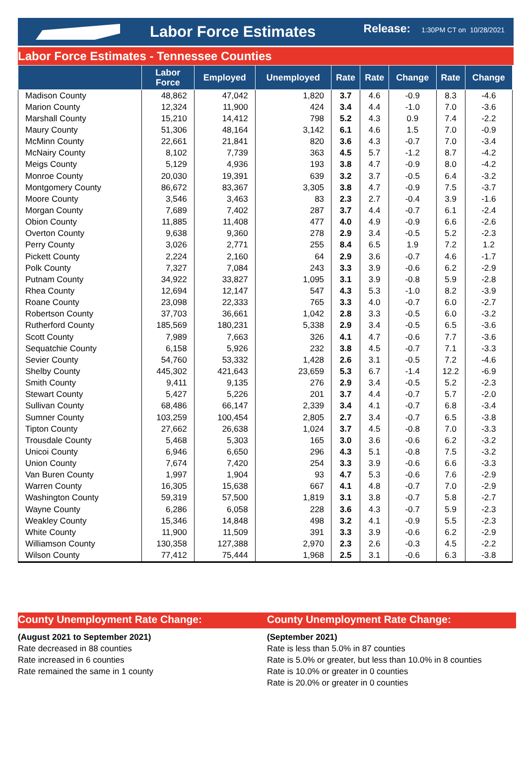Labor Force Estimates
Release: 1:30PM CT on 10/28/2021
Labor Force Estimates - Tennessee Counties
| | Labor Force | Employed | Unemployed | Rate | Rate | Change | Rate | Change |
| --- | --- | --- | --- | --- | --- | --- | --- | --- |
| Madison County | 48,862 | 47,042 | 1,820 | 3.7 | 4.6 | -0.9 | 8.3 | -4.6 |
| Marion County | 12,324 | 11,900 | 424 | 3.4 | 4.4 | -1.0 | 7.0 | -3.6 |
| Marshall County | 15,210 | 14,412 | 798 | 5.2 | 4.3 | 0.9 | 7.4 | -2.2 |
| Maury County | 51,306 | 48,164 | 3,142 | 6.1 | 4.6 | 1.5 | 7.0 | -0.9 |
| McMinn County | 22,661 | 21,841 | 820 | 3.6 | 4.3 | -0.7 | 7.0 | -3.4 |
| McNairy County | 8,102 | 7,739 | 363 | 4.5 | 5.7 | -1.2 | 8.7 | -4.2 |
| Meigs County | 5,129 | 4,936 | 193 | 3.8 | 4.7 | -0.9 | 8.0 | -4.2 |
| Monroe County | 20,030 | 19,391 | 639 | 3.2 | 3.7 | -0.5 | 6.4 | -3.2 |
| Montgomery County | 86,672 | 83,367 | 3,305 | 3.8 | 4.7 | -0.9 | 7.5 | -3.7 |
| Moore County | 3,546 | 3,463 | 83 | 2.3 | 2.7 | -0.4 | 3.9 | -1.6 |
| Morgan County | 7,689 | 7,402 | 287 | 3.7 | 4.4 | -0.7 | 6.1 | -2.4 |
| Obion County | 11,885 | 11,408 | 477 | 4.0 | 4.9 | -0.9 | 6.6 | -2.6 |
| Overton County | 9,638 | 9,360 | 278 | 2.9 | 3.4 | -0.5 | 5.2 | -2.3 |
| Perry County | 3,026 | 2,771 | 255 | 8.4 | 6.5 | 1.9 | 7.2 | 1.2 |
| Pickett County | 2,224 | 2,160 | 64 | 2.9 | 3.6 | -0.7 | 4.6 | -1.7 |
| Polk County | 7,327 | 7,084 | 243 | 3.3 | 3.9 | -0.6 | 6.2 | -2.9 |
| Putnam County | 34,922 | 33,827 | 1,095 | 3.1 | 3.9 | -0.8 | 5.9 | -2.8 |
| Rhea County | 12,694 | 12,147 | 547 | 4.3 | 5.3 | -1.0 | 8.2 | -3.9 |
| Roane County | 23,098 | 22,333 | 765 | 3.3 | 4.0 | -0.7 | 6.0 | -2.7 |
| Robertson County | 37,703 | 36,661 | 1,042 | 2.8 | 3.3 | -0.5 | 6.0 | -3.2 |
| Rutherford County | 185,569 | 180,231 | 5,338 | 2.9 | 3.4 | -0.5 | 6.5 | -3.6 |
| Scott County | 7,989 | 7,663 | 326 | 4.1 | 4.7 | -0.6 | 7.7 | -3.6 |
| Sequatchie County | 6,158 | 5,926 | 232 | 3.8 | 4.5 | -0.7 | 7.1 | -3.3 |
| Sevier County | 54,760 | 53,332 | 1,428 | 2.6 | 3.1 | -0.5 | 7.2 | -4.6 |
| Shelby County | 445,302 | 421,643 | 23,659 | 5.3 | 6.7 | -1.4 | 12.2 | -6.9 |
| Smith County | 9,411 | 9,135 | 276 | 2.9 | 3.4 | -0.5 | 5.2 | -2.3 |
| Stewart County | 5,427 | 5,226 | 201 | 3.7 | 4.4 | -0.7 | 5.7 | -2.0 |
| Sullivan County | 68,486 | 66,147 | 2,339 | 3.4 | 4.1 | -0.7 | 6.8 | -3.4 |
| Sumner County | 103,259 | 100,454 | 2,805 | 2.7 | 3.4 | -0.7 | 6.5 | -3.8 |
| Tipton County | 27,662 | 26,638 | 1,024 | 3.7 | 4.5 | -0.8 | 7.0 | -3.3 |
| Trousdale County | 5,468 | 5,303 | 165 | 3.0 | 3.6 | -0.6 | 6.2 | -3.2 |
| Unicoi County | 6,946 | 6,650 | 296 | 4.3 | 5.1 | -0.8 | 7.5 | -3.2 |
| Union County | 7,674 | 7,420 | 254 | 3.3 | 3.9 | -0.6 | 6.6 | -3.3 |
| Van Buren County | 1,997 | 1,904 | 93 | 4.7 | 5.3 | -0.6 | 7.6 | -2.9 |
| Warren County | 16,305 | 15,638 | 667 | 4.1 | 4.8 | -0.7 | 7.0 | -2.9 |
| Washington County | 59,319 | 57,500 | 1,819 | 3.1 | 3.8 | -0.7 | 5.8 | -2.7 |
| Wayne County | 6,286 | 6,058 | 228 | 3.6 | 4.3 | -0.7 | 5.9 | -2.3 |
| Weakley County | 15,346 | 14,848 | 498 | 3.2 | 4.1 | -0.9 | 5.5 | -2.3 |
| White County | 11,900 | 11,509 | 391 | 3.3 | 3.9 | -0.6 | 6.2 | -2.9 |
| Williamson County | 130,358 | 127,388 | 2,970 | 2.3 | 2.6 | -0.3 | 4.5 | -2.2 |
| Wilson County | 77,412 | 75,444 | 1,968 | 2.5 | 3.1 | -0.6 | 6.3 | -3.8 |
County Unemployment Rate Change:
(August 2021 to September 2021)
Rate decreased in 88 counties
Rate increased in 6 counties
Rate remained the same in 1 county
County Unemployment Rate Change:
(September 2021)
Rate is less than 5.0% in 87 counties
Rate is 5.0% or greater, but less than 10.0% in 8 counties
Rate is 10.0% or greater in 0 counties
Rate is 20.0% or greater in 0 counties